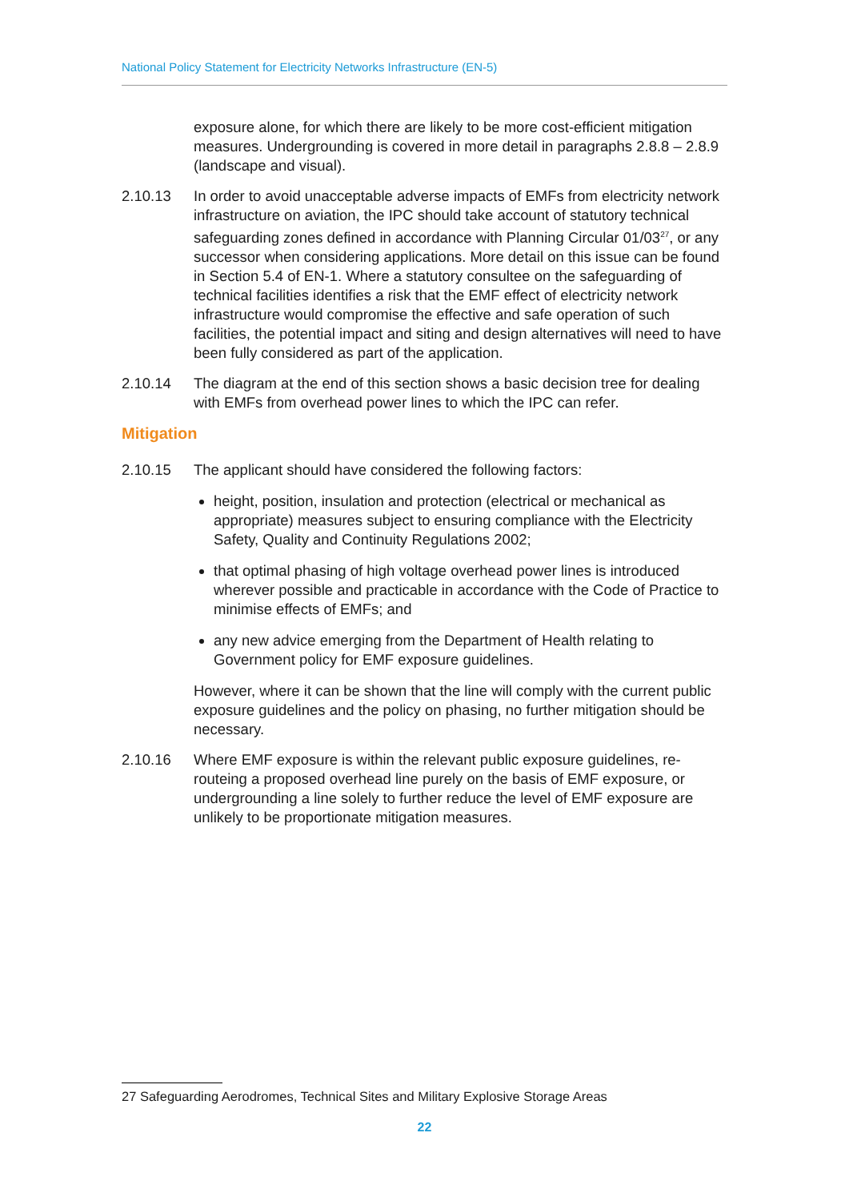National Policy Statement for Electricity Networks Infrastructure (EN-5)
exposure alone, for which there are likely to be more cost-efficient mitigation measures. Undergrounding is covered in more detail in paragraphs 2.8.8 – 2.8.9 (landscape and visual).
2.10.13 In order to avoid unacceptable adverse impacts of EMFs from electricity network infrastructure on aviation, the IPC should take account of statutory technical safeguarding zones defined in accordance with Planning Circular 01/03<sup>27</sup>, or any successor when considering applications. More detail on this issue can be found in Section 5.4 of EN-1. Where a statutory consultee on the safeguarding of technical facilities identifies a risk that the EMF effect of electricity network infrastructure would compromise the effective and safe operation of such facilities, the potential impact and siting and design alternatives will need to have been fully considered as part of the application.
2.10.14 The diagram at the end of this section shows a basic decision tree for dealing with EMFs from overhead power lines to which the IPC can refer.
Mitigation
2.10.15 The applicant should have considered the following factors:
height, position, insulation and protection (electrical or mechanical as appropriate) measures subject to ensuring compliance with the Electricity Safety, Quality and Continuity Regulations 2002;
that optimal phasing of high voltage overhead power lines is introduced wherever possible and practicable in accordance with the Code of Practice to minimise effects of EMFs; and
any new advice emerging from the Department of Health relating to Government policy for EMF exposure guidelines.
However, where it can be shown that the line will comply with the current public exposure guidelines and the policy on phasing, no further mitigation should be necessary.
2.10.16 Where EMF exposure is within the relevant public exposure guidelines, re-routeing a proposed overhead line purely on the basis of EMF exposure, or undergrounding a line solely to further reduce the level of EMF exposure are unlikely to be proportionate mitigation measures.
27 Safeguarding Aerodromes, Technical Sites and Military Explosive Storage Areas
22